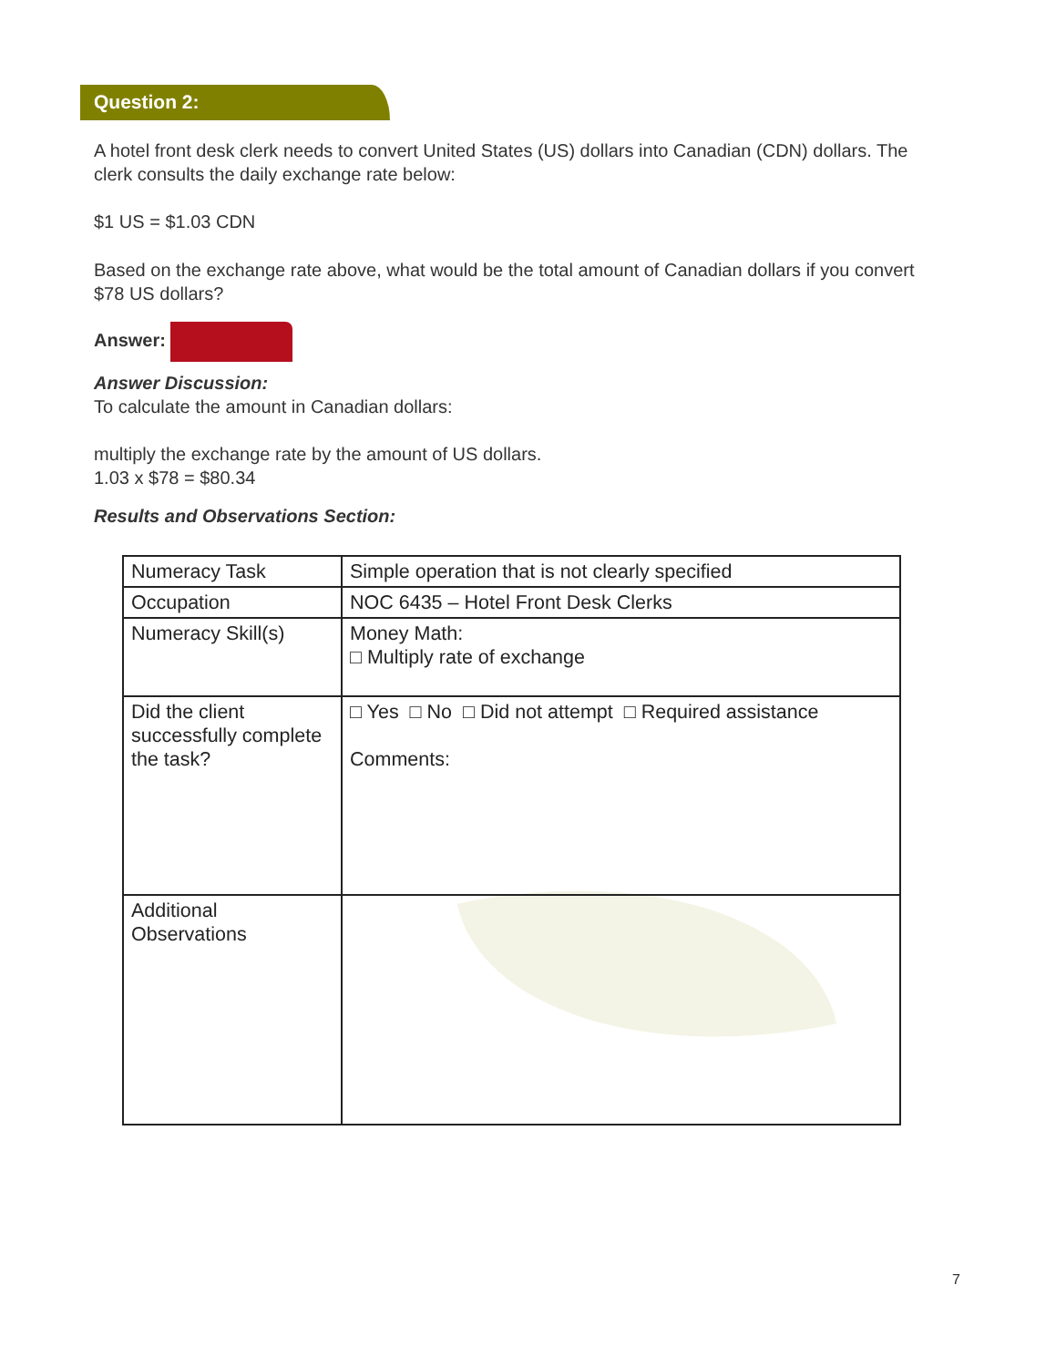Question 2:
A hotel front desk clerk needs to convert United States (US) dollars into Canadian (CDN) dollars. The clerk consults the daily exchange rate below:
$1 US = $1.03 CDN
Based on the exchange rate above, what would be the total amount of Canadian dollars if you convert $78 US dollars?
Answer:
Answer Discussion:
To calculate the amount in Canadian dollars:
multiply the exchange rate by the amount of US dollars.
1.03 x $78 = $80.34
Results and Observations Section:
| Numeracy Task | Simple operation that is not clearly specified |
| Occupation | NOC 6435 – Hotel Front Desk Clerks |
| Numeracy Skill(s) | Money Math: □ Multiply rate of exchange |
| Did the client successfully complete the task? | □ Yes □ No □ Did not attempt □ Required assistance Comments: |
| Additional Observations | |
7